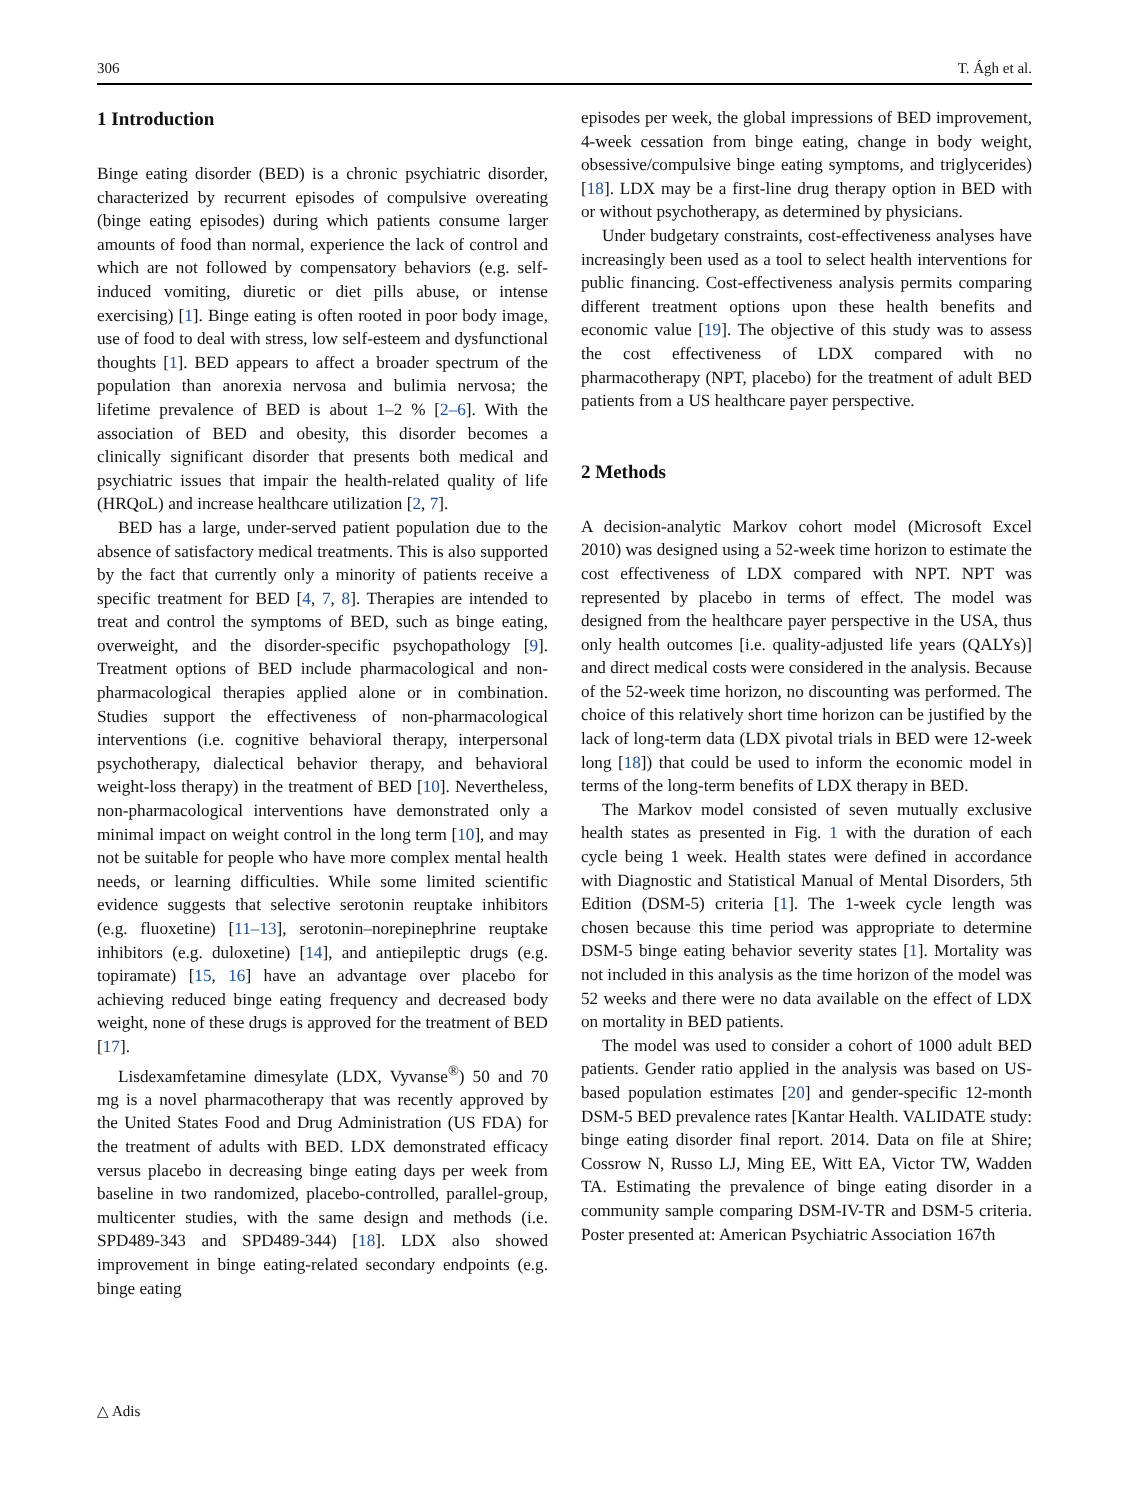306 T. Ágh et al.
1 Introduction
Binge eating disorder (BED) is a chronic psychiatric disorder, characterized by recurrent episodes of compulsive overeating (binge eating episodes) during which patients consume larger amounts of food than normal, experience the lack of control and which are not followed by compensatory behaviors (e.g. self-induced vomiting, diuretic or diet pills abuse, or intense exercising) [1]. Binge eating is often rooted in poor body image, use of food to deal with stress, low self-esteem and dysfunctional thoughts [1]. BED appears to affect a broader spectrum of the population than anorexia nervosa and bulimia nervosa; the lifetime prevalence of BED is about 1–2 % [2–6]. With the association of BED and obesity, this disorder becomes a clinically significant disorder that presents both medical and psychiatric issues that impair the health-related quality of life (HRQoL) and increase healthcare utilization [2, 7].
BED has a large, under-served patient population due to the absence of satisfactory medical treatments. This is also supported by the fact that currently only a minority of patients receive a specific treatment for BED [4, 7, 8]. Therapies are intended to treat and control the symptoms of BED, such as binge eating, overweight, and the disorder-specific psychopathology [9]. Treatment options of BED include pharmacological and non-pharmacological therapies applied alone or in combination. Studies support the effectiveness of non-pharmacological interventions (i.e. cognitive behavioral therapy, interpersonal psychotherapy, dialectical behavior therapy, and behavioral weight-loss therapy) in the treatment of BED [10]. Nevertheless, non-pharmacological interventions have demonstrated only a minimal impact on weight control in the long term [10], and may not be suitable for people who have more complex mental health needs, or learning difficulties. While some limited scientific evidence suggests that selective serotonin reuptake inhibitors (e.g. fluoxetine) [11–13], serotonin–norepinephrine reuptake inhibitors (e.g. duloxetine) [14], and antiepileptic drugs (e.g. topiramate) [15, 16] have an advantage over placebo for achieving reduced binge eating frequency and decreased body weight, none of these drugs is approved for the treatment of BED [17].
Lisdexamfetamine dimesylate (LDX, Vyvanse<sup>®</sup>) 50 and 70 mg is a novel pharmacotherapy that was recently approved by the United States Food and Drug Administration (US FDA) for the treatment of adults with BED. LDX demonstrated efficacy versus placebo in decreasing binge eating days per week from baseline in two randomized, placebo-controlled, parallel-group, multicenter studies, with the same design and methods (i.e. SPD489-343 and SPD489-344) [18]. LDX also showed improvement in binge eating-related secondary endpoints (e.g. binge eating
episodes per week, the global impressions of BED improvement, 4-week cessation from binge eating, change in body weight, obsessive/compulsive binge eating symptoms, and triglycerides) [18]. LDX may be a first-line drug therapy option in BED with or without psychotherapy, as determined by physicians.
Under budgetary constraints, cost-effectiveness analyses have increasingly been used as a tool to select health interventions for public financing. Cost-effectiveness analysis permits comparing different treatment options upon these health benefits and economic value [19]. The objective of this study was to assess the cost effectiveness of LDX compared with no pharmacotherapy (NPT, placebo) for the treatment of adult BED patients from a US healthcare payer perspective.
2 Methods
A decision-analytic Markov cohort model (Microsoft Excel 2010) was designed using a 52-week time horizon to estimate the cost effectiveness of LDX compared with NPT. NPT was represented by placebo in terms of effect. The model was designed from the healthcare payer perspective in the USA, thus only health outcomes [i.e. quality-adjusted life years (QALYs)] and direct medical costs were considered in the analysis. Because of the 52-week time horizon, no discounting was performed. The choice of this relatively short time horizon can be justified by the lack of long-term data (LDX pivotal trials in BED were 12-week long [18]) that could be used to inform the economic model in terms of the long-term benefits of LDX therapy in BED.
The Markov model consisted of seven mutually exclusive health states as presented in Fig. 1 with the duration of each cycle being 1 week. Health states were defined in accordance with Diagnostic and Statistical Manual of Mental Disorders, 5th Edition (DSM-5) criteria [1]. The 1-week cycle length was chosen because this time period was appropriate to determine DSM-5 binge eating behavior severity states [1]. Mortality was not included in this analysis as the time horizon of the model was 52 weeks and there were no data available on the effect of LDX on mortality in BED patients.
The model was used to consider a cohort of 1000 adult BED patients. Gender ratio applied in the analysis was based on US-based population estimates [20] and gender-specific 12-month DSM-5 BED prevalence rates [Kantar Health. VALIDATE study: binge eating disorder final report. 2014. Data on file at Shire; Cossrow N, Russo LJ, Ming EE, Witt EA, Victor TW, Wadden TA. Estimating the prevalence of binge eating disorder in a community sample comparing DSM-IV-TR and DSM-5 criteria. Poster presented at: American Psychiatric Association 167th
△ Adis